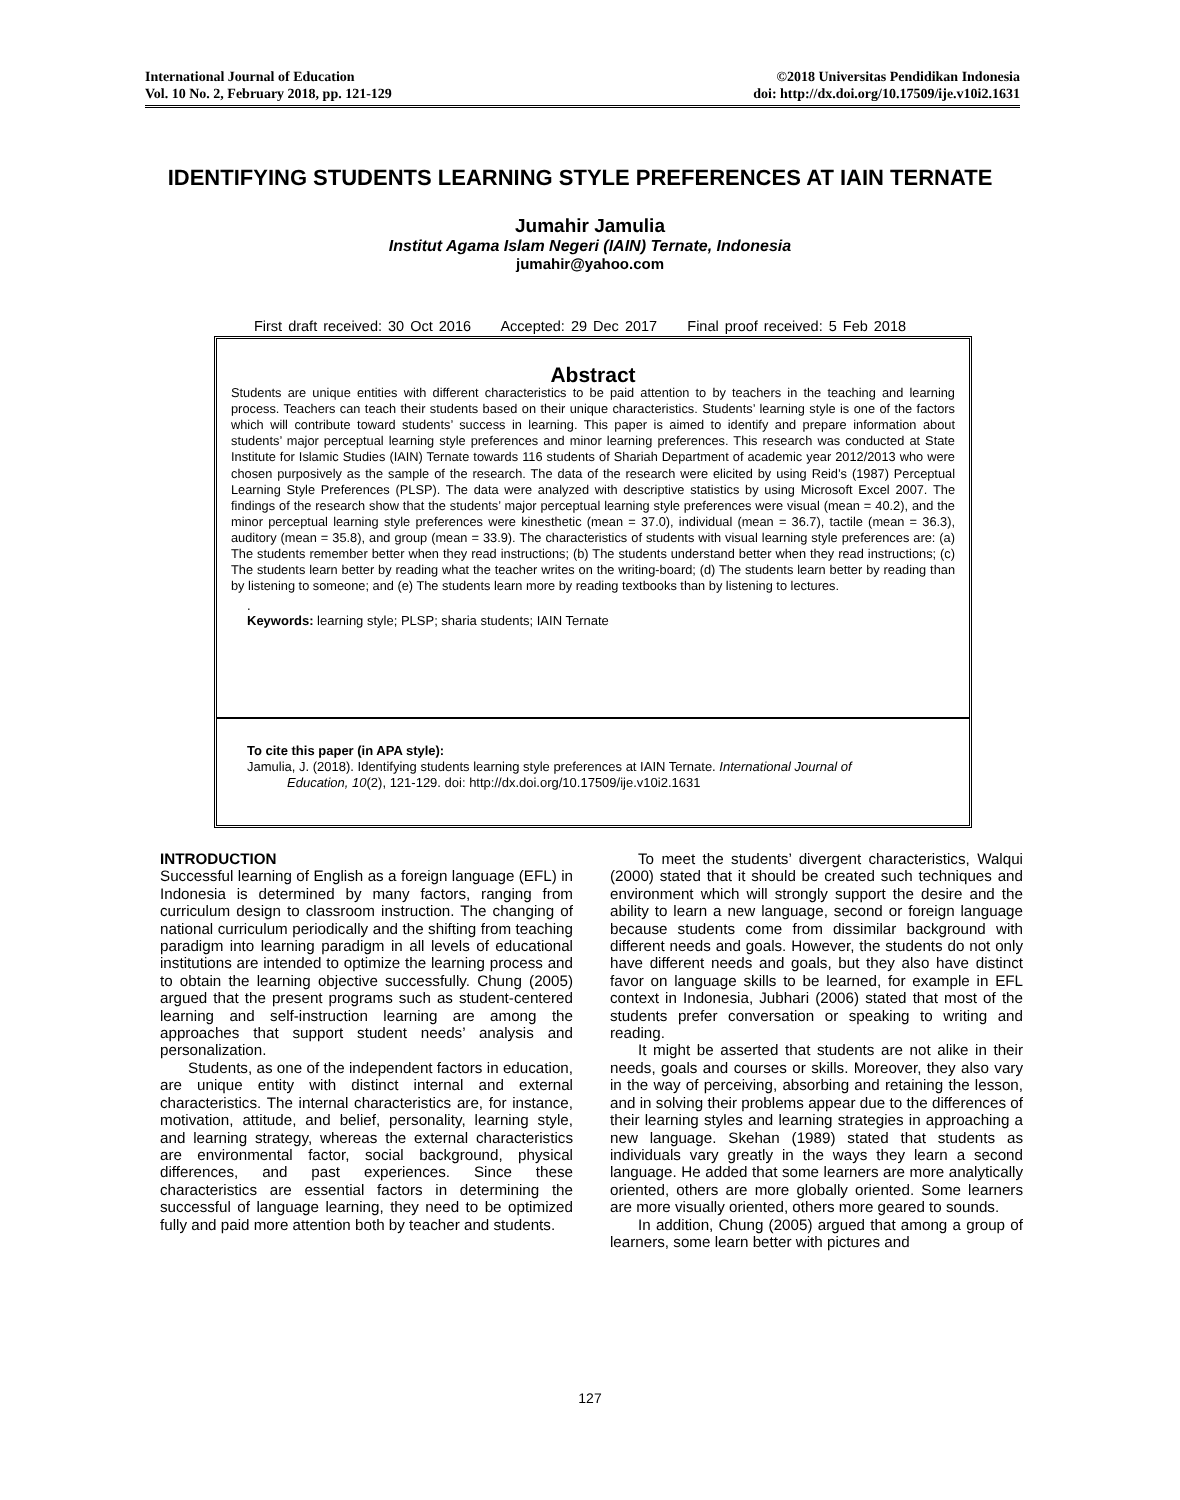International Journal of Education
Vol. 10 No. 2, February 2018, pp. 121-129
©2018 Universitas Pendidikan Indonesia
doi: http://dx.doi.org/10.17509/ije.v10i2.1631
IDENTIFYING STUDENTS LEARNING STYLE PREFERENCES AT IAIN TERNATE
Jumahir Jamulia
Institut Agama Islam Negeri (IAIN) Ternate, Indonesia
jumahir@yahoo.com
First draft received: 30 Oct 2016 Accepted: 29 Dec 2017 Final proof received: 5 Feb 2018
Abstract
Students are unique entities with different characteristics to be paid attention to by teachers in the teaching and learning process. Teachers can teach their students based on their unique characteristics. Students’ learning style is one of the factors which will contribute toward students’ success in learning. This paper is aimed to identify and prepare information about students’ major perceptual learning style preferences and minor learning preferences. This research was conducted at State Institute for Islamic Studies (IAIN) Ternate towards 116 students of Shariah Department of academic year 2012/2013 who were chosen purposively as the sample of the research. The data of the research were elicited by using Reid’s (1987) Perceptual Learning Style Preferences (PLSP). The data were analyzed with descriptive statistics by using Microsoft Excel 2007. The findings of the research show that the students’ major perceptual learning style preferences were visual (mean = 40.2), and the minor perceptual learning style preferences were kinesthetic (mean = 37.0), individual (mean = 36.7), tactile (mean = 36.3), auditory (mean = 35.8), and group (mean = 33.9). The characteristics of students with visual learning style preferences are: (a) The students remember better when they read instructions; (b) The students understand better when they read instructions; (c) The students learn better by reading what the teacher writes on the writing-board; (d) The students learn better by reading than by listening to someone; and (e) The students learn more by reading textbooks than by listening to lectures.
.
Keywords: learning style; PLSP; sharia students; IAIN Ternate
To cite this paper (in APA style):
Jamulia, J. (2018). Identifying students learning style preferences at IAIN Ternate. International Journal of
Education, 10(2), 121-129. doi: http://dx.doi.org/10.17509/ije.v10i2.1631
INTRODUCTION
Successful learning of English as a foreign language (EFL) in Indonesia is determined by many factors, ranging from curriculum design to classroom instruction. The changing of national curriculum periodically and the shifting from teaching paradigm into learning paradigm in all levels of educational institutions are intended to optimize the learning process and to obtain the learning objective successfully. Chung (2005) argued that the present programs such as student-centered learning and self-instruction learning are among the approaches that support student needs’ analysis and personalization.
Students, as one of the independent factors in education, are unique entity with distinct internal and external characteristics. The internal characteristics are, for instance, motivation, attitude, and belief, personality, learning style, and learning strategy, whereas the external characteristics are environmental factor, social background, physical differences, and past experiences. Since these characteristics are essential factors in determining the successful of language learning, they need to be optimized fully and paid more attention both by teacher and students.
To meet the students’ divergent characteristics, Walqui (2000) stated that it should be created such techniques and environment which will strongly support the desire and the ability to learn a new language, second or foreign language because students come from dissimilar background with different needs and goals. However, the students do not only have different needs and goals, but they also have distinct favor on language skills to be learned, for example in EFL context in Indonesia, Jubhari (2006) stated that most of the students prefer conversation or speaking to writing and reading.
It might be asserted that students are not alike in their needs, goals and courses or skills. Moreover, they also vary in the way of perceiving, absorbing and retaining the lesson, and in solving their problems appear due to the differences of their learning styles and learning strategies in approaching a new language. Skehan (1989) stated that students as individuals vary greatly in the ways they learn a second language. He added that some learners are more analytically oriented, others are more globally oriented. Some learners are more visually oriented, others more geared to sounds.
In addition, Chung (2005) argued that among a group of learners, some learn better with pictures and
127